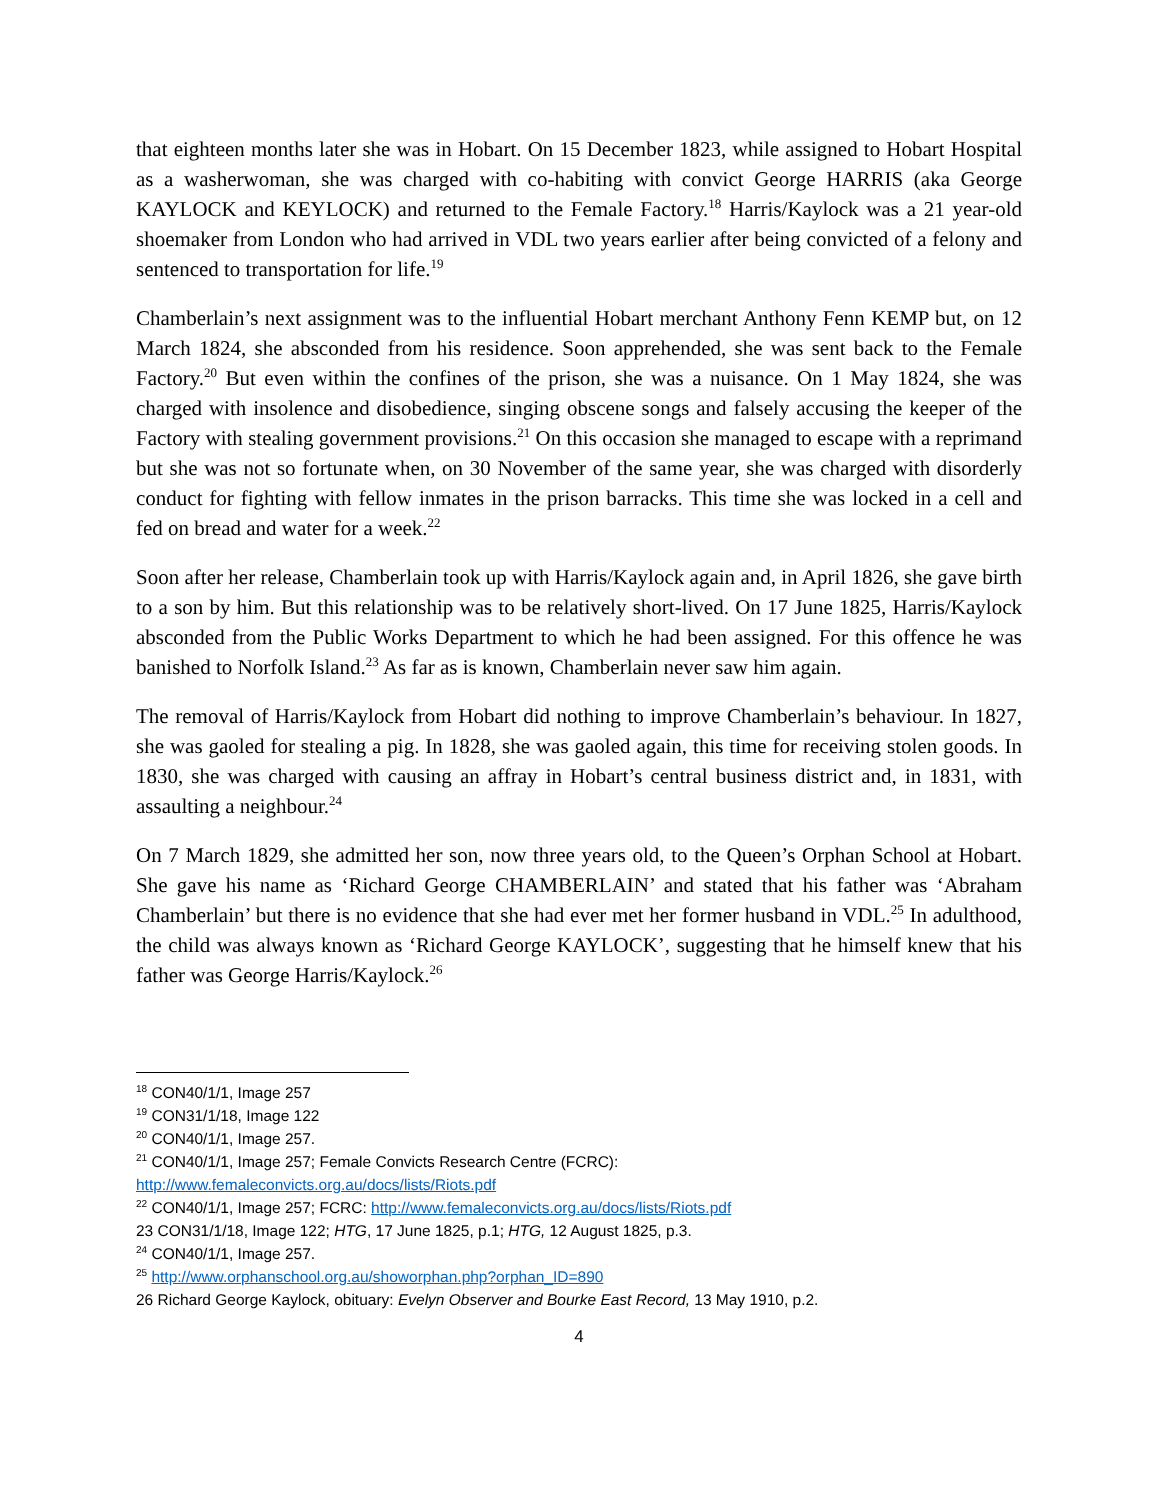that eighteen months later she was in Hobart. On 15 December 1823, while assigned to Hobart Hospital as a washerwoman, she was charged with co-habiting with convict George HARRIS (aka George KAYLOCK and KEYLOCK) and returned to the Female Factory.<sup>18</sup> Harris/Kaylock was a 21 year-old shoemaker from London who had arrived in VDL two years earlier after being convicted of a felony and sentenced to transportation for life.<sup>19</sup>
Chamberlain’s next assignment was to the influential Hobart merchant Anthony Fenn KEMP but, on 12 March 1824, she absconded from his residence. Soon apprehended, she was sent back to the Female Factory.<sup>20</sup> But even within the confines of the prison, she was a nuisance. On 1 May 1824, she was charged with insolence and disobedience, singing obscene songs and falsely accusing the keeper of the Factory with stealing government provisions.<sup>21</sup> On this occasion she managed to escape with a reprimand but she was not so fortunate when, on 30 November of the same year, she was charged with disorderly conduct for fighting with fellow inmates in the prison barracks. This time she was locked in a cell and fed on bread and water for a week.<sup>22</sup>
Soon after her release, Chamberlain took up with Harris/Kaylock again and, in April 1826, she gave birth to a son by him. But this relationship was to be relatively short-lived. On 17 June 1825, Harris/Kaylock absconded from the Public Works Department to which he had been assigned. For this offence he was banished to Norfolk Island.<sup>23</sup> As far as is known, Chamberlain never saw him again.
The removal of Harris/Kaylock from Hobart did nothing to improve Chamberlain’s behaviour. In 1827, she was gaoled for stealing a pig. In 1828, she was gaoled again, this time for receiving stolen goods. In 1830, she was charged with causing an affray in Hobart’s central business district and, in 1831, with assaulting a neighbour.<sup>24</sup>
On 7 March 1829, she admitted her son, now three years old, to the Queen’s Orphan School at Hobart. She gave his name as ‘Richard George CHAMBERLAIN’ and stated that his father was ‘Abraham Chamberlain’ but there is no evidence that she had ever met her former husband in VDL.<sup>25</sup> In adulthood, the child was always known as ‘Richard George KAYLOCK’, suggesting that he himself knew that his father was George Harris/Kaylock.<sup>26</sup>
<sup>18</sup> CON40/1/1, Image 257
<sup>19</sup> CON31/1/18, Image 122
<sup>20</sup> CON40/1/1, Image 257.
<sup>21</sup> CON40/1/1, Image 257; Female Convicts Research Centre (FCRC):
http://www.femaleconvicts.org.au/docs/lists/Riots.pdf
<sup>22</sup> CON40/1/1, Image 257; FCRC: http://www.femaleconvicts.org.au/docs/lists/Riots.pdf
23 CON31/1/18, Image 122; HTG, 17 June 1825, p.1; HTG, 12 August 1825, p.3.
<sup>24</sup> CON40/1/1, Image 257.
<sup>25</sup> http://www.orphanschool.org.au/showorphan.php?orphan_ID=890
26 Richard George Kaylock, obituary: Evelyn Observer and Bourke East Record, 13 May 1910, p.2.
4